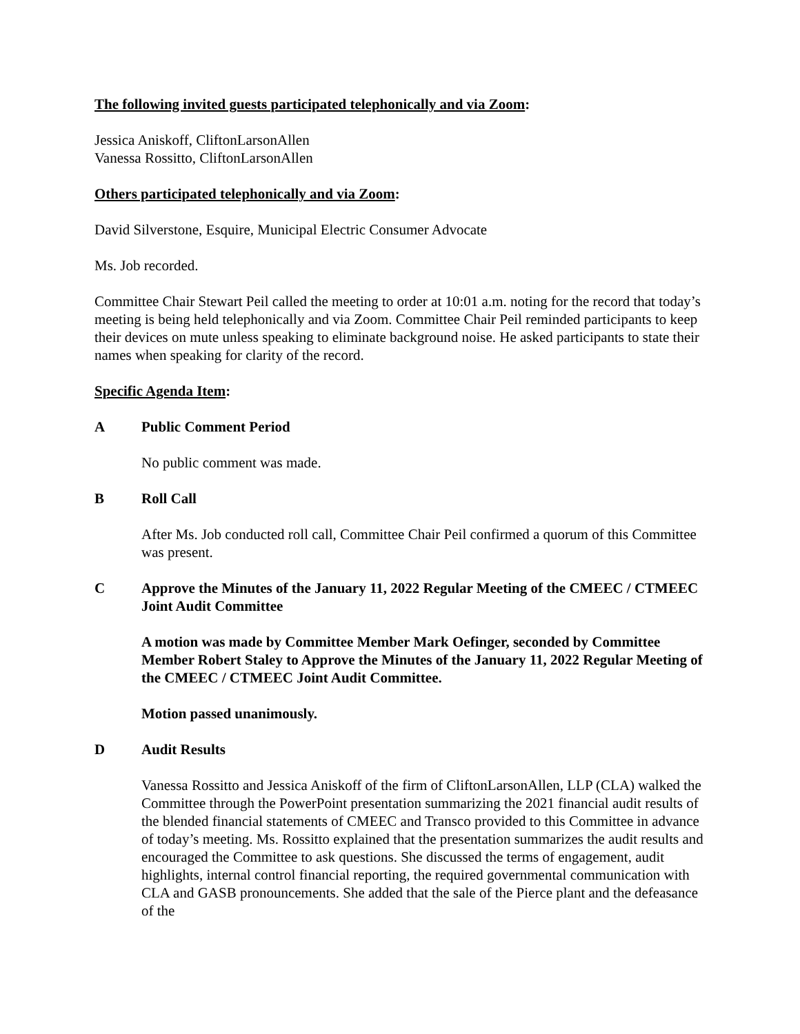The following invited guests participated telephonically and via Zoom:
Jessica Aniskoff, CliftonLarsonAllen
Vanessa Rossitto, CliftonLarsonAllen
Others participated telephonically and via Zoom:
David Silverstone, Esquire, Municipal Electric Consumer Advocate
Ms. Job recorded.
Committee Chair Stewart Peil called the meeting to order at 10:01 a.m. noting for the record that today’s meeting is being held telephonically and via Zoom. Committee Chair Peil reminded participants to keep their devices on mute unless speaking to eliminate background noise. He asked participants to state their names when speaking for clarity of the record.
Specific Agenda Item:
A Public Comment Period
No public comment was made.
B Roll Call
After Ms. Job conducted roll call, Committee Chair Peil confirmed a quorum of this Committee was present.
C Approve the Minutes of the January 11, 2022 Regular Meeting of the CMEEC / CTMEEC Joint Audit Committee
A motion was made by Committee Member Mark Oefinger, seconded by Committee Member Robert Staley to Approve the Minutes of the January 11, 2022 Regular Meeting of the CMEEC / CTMEEC Joint Audit Committee.
Motion passed unanimously.
D Audit Results
Vanessa Rossitto and Jessica Aniskoff of the firm of CliftonLarsonAllen, LLP (CLA) walked the Committee through the PowerPoint presentation summarizing the 2021 financial audit results of the blended financial statements of CMEEC and Transco provided to this Committee in advance of today’s meeting. Ms. Rossitto explained that the presentation summarizes the audit results and encouraged the Committee to ask questions. She discussed the terms of engagement, audit highlights, internal control financial reporting, the required governmental communication with CLA and GASB pronouncements. She added that the sale of the Pierce plant and the defeasance of the